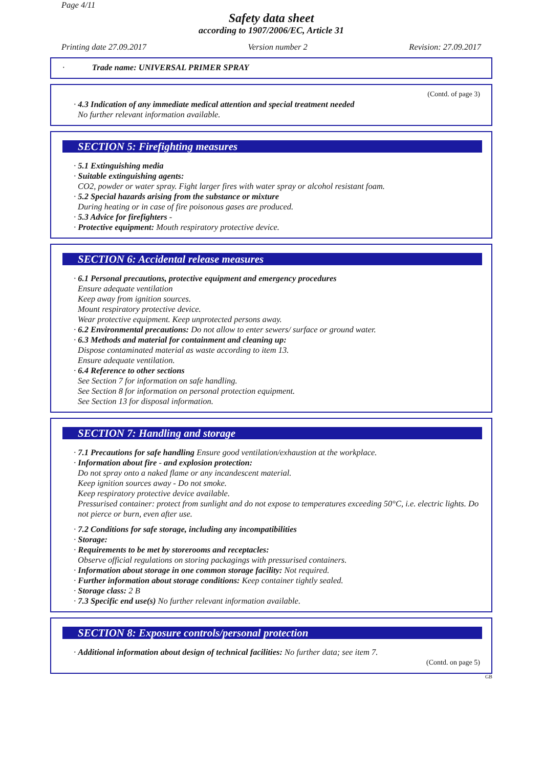Page 4/11
Safety data sheet
according to 1907/2006/EC, Article 31
Printing date 27.09.2017 Version number 2 Revision: 27.09.2017
· Trade name: UNIVERSAL PRIMER SPRAY
(Contd. of page 3)
· 4.3 Indication of any immediate medical attention and special treatment needed
No further relevant information available.
SECTION 5: Firefighting measures
· 5.1 Extinguishing media
· Suitable extinguishing agents:
CO2, powder or water spray. Fight larger fires with water spray or alcohol resistant foam.
· 5.2 Special hazards arising from the substance or mixture
During heating or in case of fire poisonous gases are produced.
· 5.3 Advice for firefighters -
· Protective equipment: Mouth respiratory protective device.
SECTION 6: Accidental release measures
· 6.1 Personal precautions, protective equipment and emergency procedures
Ensure adequate ventilation
Keep away from ignition sources.
Mount respiratory protective device.
Wear protective equipment. Keep unprotected persons away.
· 6.2 Environmental precautions: Do not allow to enter sewers/ surface or ground water.
· 6.3 Methods and material for containment and cleaning up:
Dispose contaminated material as waste according to item 13.
Ensure adequate ventilation.
· 6.4 Reference to other sections
See Section 7 for information on safe handling.
See Section 8 for information on personal protection equipment.
See Section 13 for disposal information.
SECTION 7: Handling and storage
· 7.1 Precautions for safe handling Ensure good ventilation/exhaustion at the workplace.
· Information about fire - and explosion protection:
Do not spray onto a naked flame or any incandescent material.
Keep ignition sources away - Do not smoke.
Keep respiratory protective device available.
Pressurised container: protect from sunlight and do not expose to temperatures exceeding 50°C, i.e. electric lights. Do not pierce or burn, even after use.
· 7.2 Conditions for safe storage, including any incompatibilities
· Storage:
· Requirements to be met by storerooms and receptacles:
Observe official regulations on storing packagings with pressurised containers.
· Information about storage in one common storage facility: Not required.
· Further information about storage conditions: Keep container tightly sealed.
· Storage class: 2 B
· 7.3 Specific end use(s) No further relevant information available.
SECTION 8: Exposure controls/personal protection
· Additional information about design of technical facilities: No further data; see item 7.
(Contd. on page 5)
GB